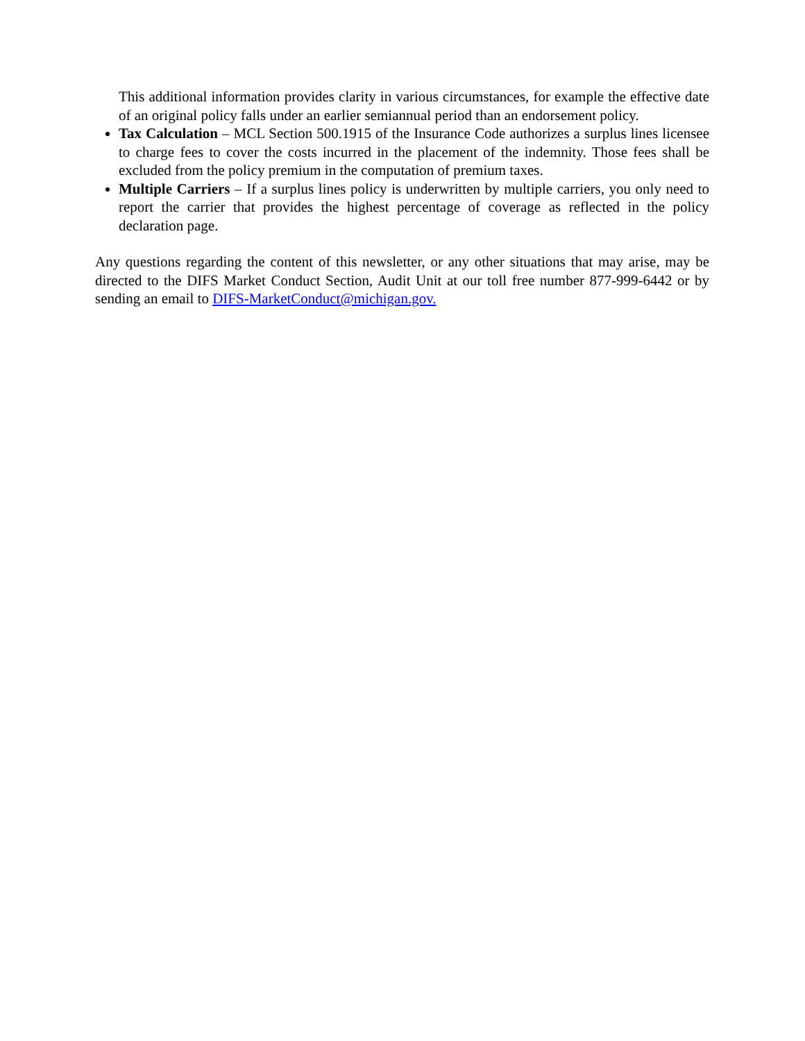This additional information provides clarity in various circumstances, for example the effective date of an original policy falls under an earlier semiannual period than an endorsement policy.
Tax Calculation – MCL Section 500.1915 of the Insurance Code authorizes a surplus lines licensee to charge fees to cover the costs incurred in the placement of the indemnity. Those fees shall be excluded from the policy premium in the computation of premium taxes.
Multiple Carriers – If a surplus lines policy is underwritten by multiple carriers, you only need to report the carrier that provides the highest percentage of coverage as reflected in the policy declaration page.
Any questions regarding the content of this newsletter, or any other situations that may arise, may be directed to the DIFS Market Conduct Section, Audit Unit at our toll free number 877-999-6442 or by sending an email to DIFS-MarketConduct@michigan.gov.